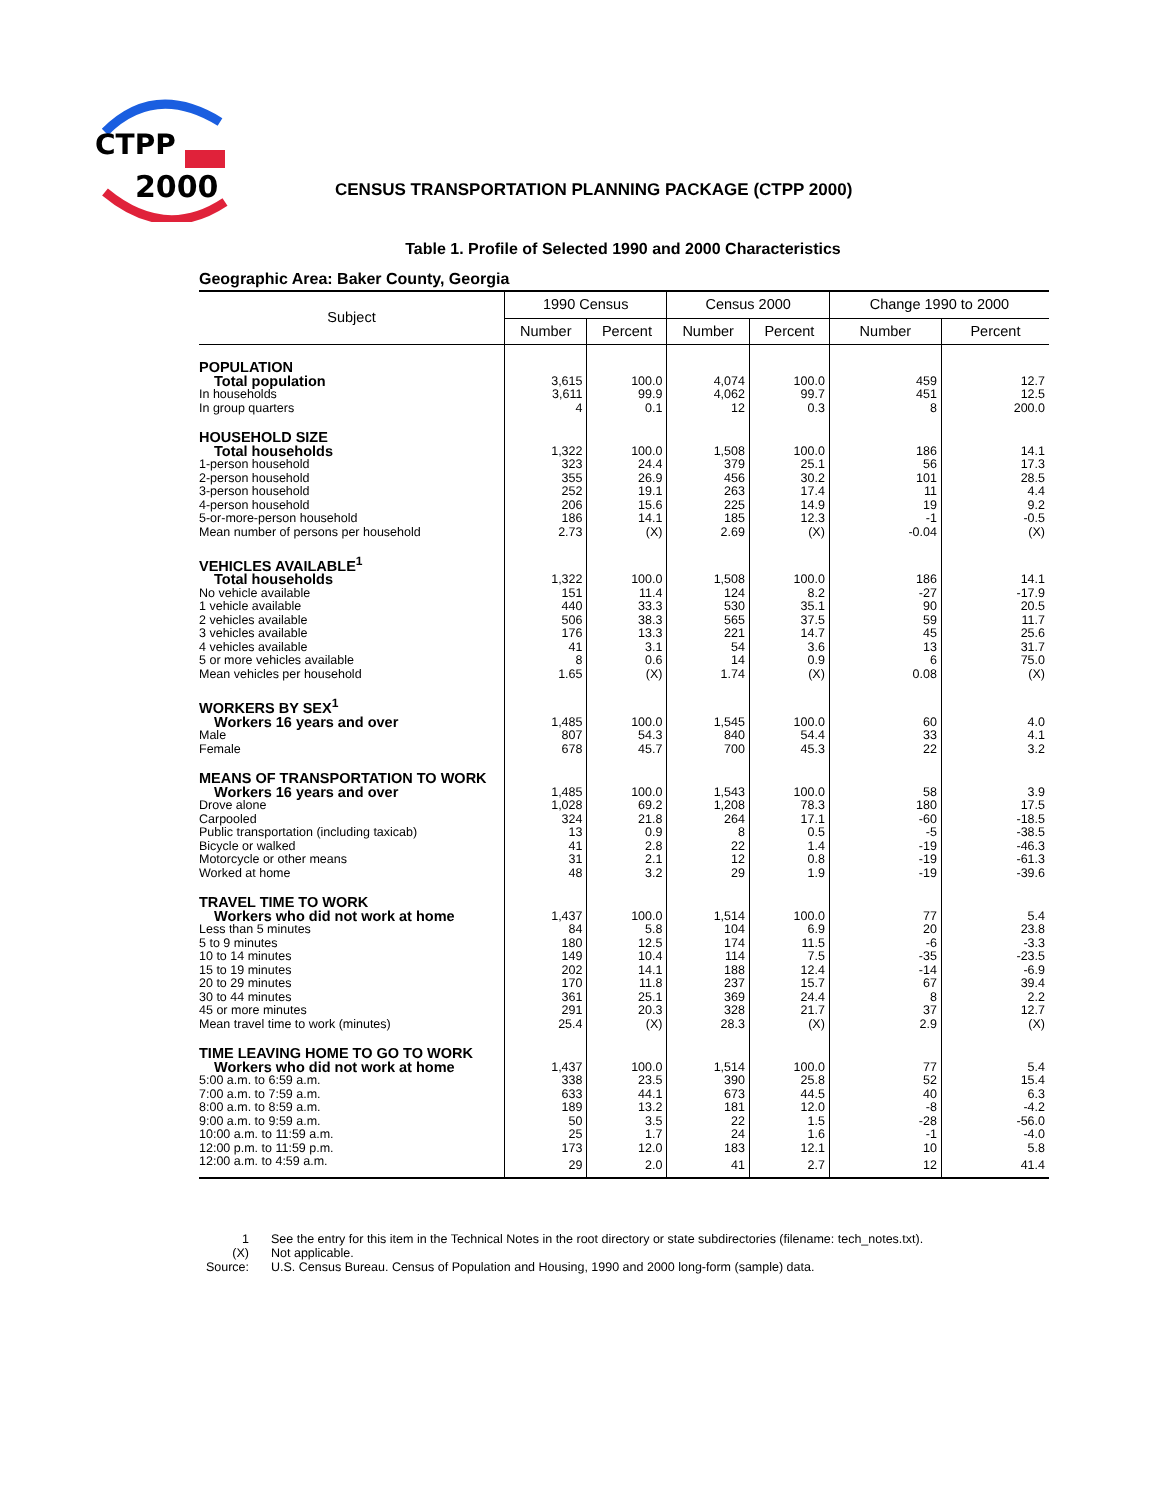CTPP
2000
CENSUS TRANSPORTATION PLANNING PACKAGE (CTPP 2000)
Table 1. Profile of Selected 1990 and 2000 Characteristics
Geographic Area: Baker County, Georgia
| Subject | 1990 Census | | Census 2000 | | Change 1990 to 2000 | |
| --- | --- | --- | --- | --- | --- | --- |
| | Number | Percent | Number | Percent | Number | Percent |
| POPULATION | | | | | | |
| Total population | 3,615 | 100.0 | 4,074 | 100.0 | 459 | 12.7 |
| In households | 3,611 | 99.9 | 4,062 | 99.7 | 451 | 12.5 |
| In group quarters | 4 | 0.1 | 12 | 0.3 | 8 | 200.0 |
| HOUSEHOLD SIZE | | | | | | |
| Total households | 1,322 | 100.0 | 1,508 | 100.0 | 186 | 14.1 |
| 1-person household | 323 | 24.4 | 379 | 25.1 | 56 | 17.3 |
| 2-person household | 355 | 26.9 | 456 | 30.2 | 101 | 28.5 |
| 3-person household | 252 | 19.1 | 263 | 17.4 | 11 | 4.4 |
| 4-person household | 206 | 15.6 | 225 | 14.9 | 19 | 9.2 |
| 5-or-more-person household | 186 | 14.1 | 185 | 12.3 | -1 | -0.5 |
| Mean number of persons per household | 2.73 | (X) | 2.69 | (X) | -0.04 | (X) |
| VEHICLES AVAILABLE<sup>1</sup> | | | | | | |
| Total households | 1,322 | 100.0 | 1,508 | 100.0 | 186 | 14.1 |
| No vehicle available | 151 | 11.4 | 124 | 8.2 | -27 | -17.9 |
| 1 vehicle available | 440 | 33.3 | 530 | 35.1 | 90 | 20.5 |
| 2 vehicles available | 506 | 38.3 | 565 | 37.5 | 59 | 11.7 |
| 3 vehicles available | 176 | 13.3 | 221 | 14.7 | 45 | 25.6 |
| 4 vehicles available | 41 | 3.1 | 54 | 3.6 | 13 | 31.7 |
| 5 or more vehicles available | 8 | 0.6 | 14 | 0.9 | 6 | 75.0 |
| Mean vehicles per household | 1.65 | (X) | 1.74 | (X) | 0.08 | (X) |
| WORKERS BY SEX<sup>1</sup> | | | | | | |
| Workers 16 years and over | 1,485 | 100.0 | 1,545 | 100.0 | 60 | 4.0 |
| Male | 807 | 54.3 | 840 | 54.4 | 33 | 4.1 |
| Female | 678 | 45.7 | 700 | 45.3 | 22 | 3.2 |
| MEANS OF TRANSPORTATION TO WORK | | | | | | |
| Workers 16 years and over | 1,485 | 100.0 | 1,543 | 100.0 | 58 | 3.9 |
| Drove alone | 1,028 | 69.2 | 1,208 | 78.3 | 180 | 17.5 |
| Carpooled | 324 | 21.8 | 264 | 17.1 | -60 | -18.5 |
| Public transportation (including taxicab) | 13 | 0.9 | 8 | 0.5 | -5 | -38.5 |
| Bicycle or walked | 41 | 2.8 | 22 | 1.4 | -19 | -46.3 |
| Motorcycle or other means | 31 | 2.1 | 12 | 0.8 | -19 | -61.3 |
| Worked at home | 48 | 3.2 | 29 | 1.9 | -19 | -39.6 |
| TRAVEL TIME TO WORK | | | | | | |
| Workers who did not work at home | 1,437 | 100.0 | 1,514 | 100.0 | 77 | 5.4 |
| Less than 5 minutes | 84 | 5.8 | 104 | 6.9 | 20 | 23.8 |
| 5 to 9 minutes | 180 | 12.5 | 174 | 11.5 | -6 | -3.3 |
| 10 to 14 minutes | 149 | 10.4 | 114 | 7.5 | -35 | -23.5 |
| 15 to 19 minutes | 202 | 14.1 | 188 | 12.4 | -14 | -6.9 |
| 20 to 29 minutes | 170 | 11.8 | 237 | 15.7 | 67 | 39.4 |
| 30 to 44 minutes | 361 | 25.1 | 369 | 24.4 | 8 | 2.2 |
| 45 or more minutes | 291 | 20.3 | 328 | 21.7 | 37 | 12.7 |
| Mean travel time to work (minutes) | 25.4 | (X) | 28.3 | (X) | 2.9 | (X) |
| TIME LEAVING HOME TO GO TO WORK | | | | | | |
| Workers who did not work at home | 1,437 | 100.0 | 1,514 | 100.0 | 77 | 5.4 |
| 5:00 a.m. to 6:59 a.m. | 338 | 23.5 | 390 | 25.8 | 52 | 15.4 |
| 7:00 a.m. to 7:59 a.m. | 633 | 44.1 | 673 | 44.5 | 40 | 6.3 |
| 8:00 a.m. to 8:59 a.m. | 189 | 13.2 | 181 | 12.0 | -8 | -4.2 |
| 9:00 a.m. to 9:59 a.m. | 50 | 3.5 | 22 | 1.5 | -28 | -56.0 |
| 10:00 a.m. to 11:59 a.m. | 25 | 1.7 | 24 | 1.6 | -1 | -4.0 |
| 12:00 p.m. to 11:59 p.m. | 173 | 12.0 | 183 | 12.1 | 10 | 5.8 |
| 12:00 a.m. to 4:59 a.m. | 29 | 2.0 | 41 | 2.7 | 12 | 41.4 |
1 See the entry for this item in the Technical Notes in the root directory or state subdirectories (filename: tech_notes.txt).
(X) Not applicable.
Source: U.S. Census Bureau. Census of Population and Housing, 1990 and 2000 long-form (sample) data.